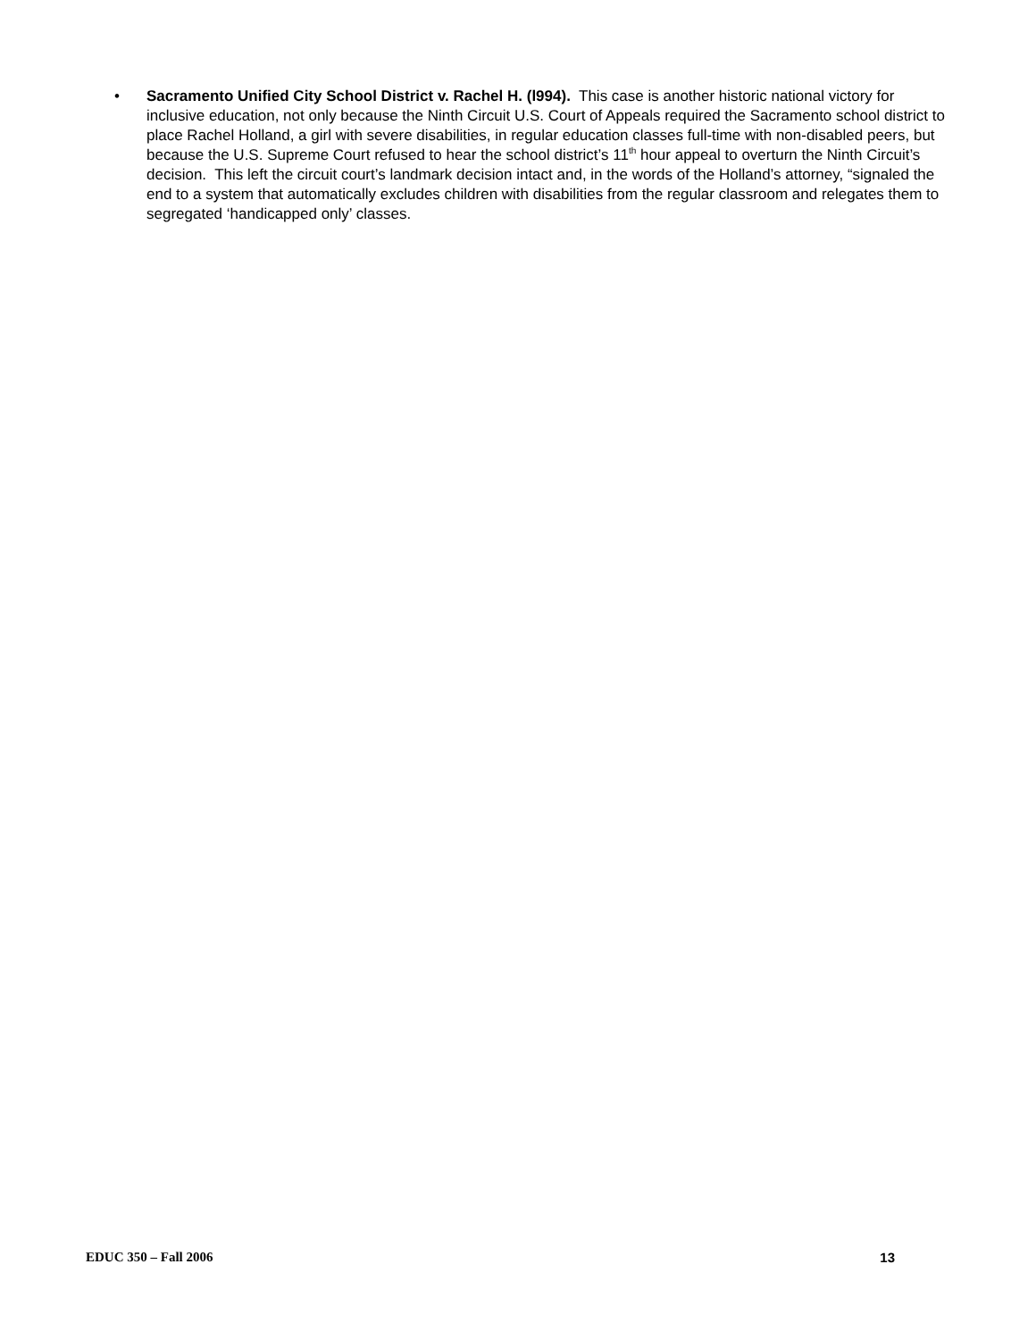• Sacramento Unified City School District v. Rachel H. (l994). This case is another historic national victory for inclusive education, not only because the Ninth Circuit U.S. Court of Appeals required the Sacramento school district to place Rachel Holland, a girl with severe disabilities, in regular education classes full-time with non-disabled peers, but because the U.S. Supreme Court refused to hear the school district’s 11<sup>th</sup> hour appeal to overturn the Ninth Circuit’s decision. This left the circuit court’s landmark decision intact and, in the words of the Holland’s attorney, “signaled the end to a system that automatically excludes children with disabilities from the regular classroom and relegates them to segregated ‘handicapped only’ classes.
EDUC 350 – Fall 2006 13